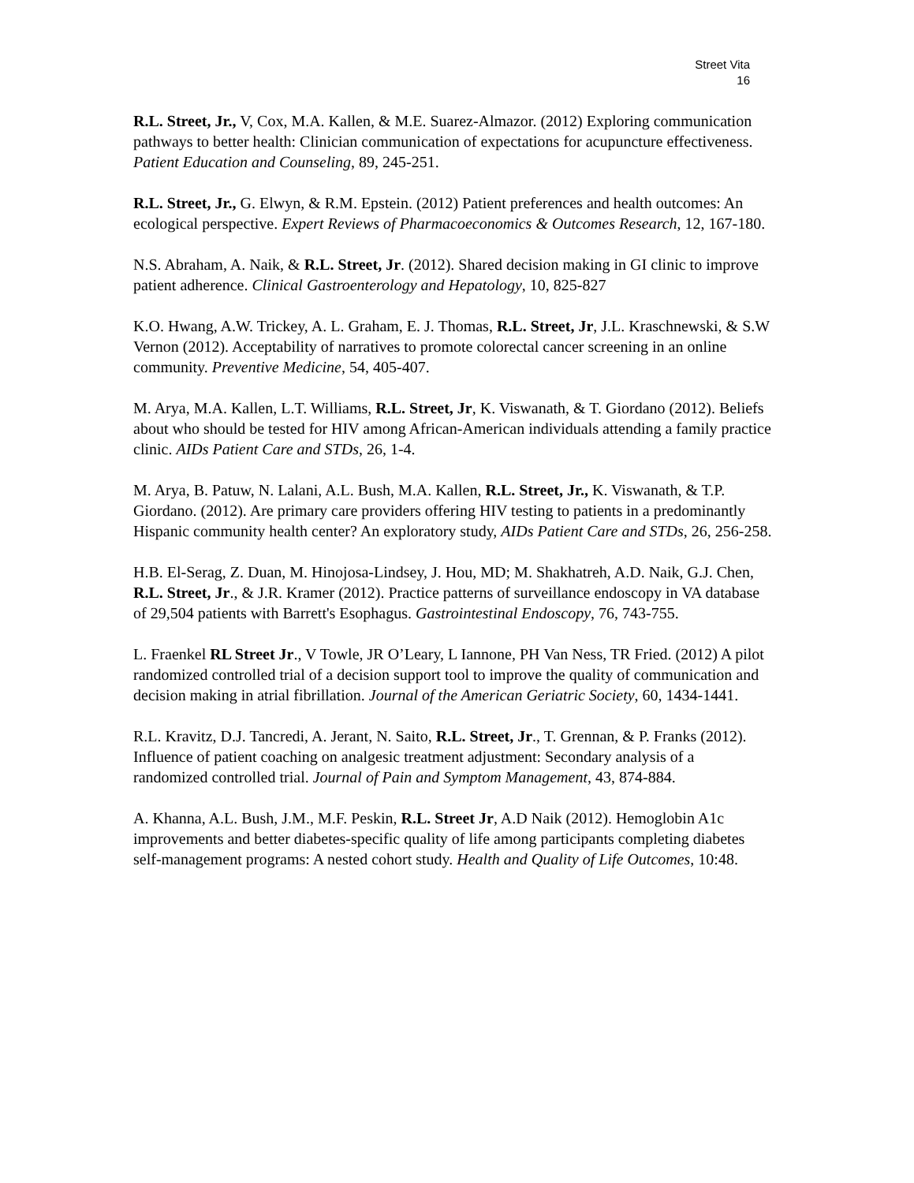Street Vita
16
R.L. Street, Jr., V, Cox, M.A. Kallen, & M.E. Suarez-Almazor. (2012) Exploring communication pathways to better health: Clinician communication of expectations for acupuncture effectiveness. Patient Education and Counseling, 89, 245-251.
R.L. Street, Jr., G. Elwyn, & R.M. Epstein. (2012) Patient preferences and health outcomes: An ecological perspective. Expert Reviews of Pharmacoeconomics & Outcomes Research, 12, 167-180.
N.S. Abraham, A. Naik, & R.L. Street, Jr. (2012). Shared decision making in GI clinic to improve patient adherence. Clinical Gastroenterology and Hepatology, 10, 825-827
K.O. Hwang, A.W. Trickey, A. L. Graham, E. J. Thomas, R.L. Street, Jr, J.L. Kraschnewski, & S.W Vernon (2012). Acceptability of narratives to promote colorectal cancer screening in an online community. Preventive Medicine, 54, 405-407.
M. Arya, M.A. Kallen, L.T. Williams, R.L. Street, Jr, K. Viswanath, & T. Giordano (2012). Beliefs about who should be tested for HIV among African-American individuals attending a family practice clinic. AIDs Patient Care and STDs, 26, 1-4.
M. Arya, B. Patuw, N. Lalani, A.L. Bush, M.A. Kallen, R.L. Street, Jr., K. Viswanath, & T.P. Giordano. (2012). Are primary care providers offering HIV testing to patients in a predominantly Hispanic community health center? An exploratory study, AIDs Patient Care and STDs, 26, 256-258.
H.B. El-Serag, Z. Duan, M. Hinojosa-Lindsey, J. Hou, MD; M. Shakhatreh, A.D. Naik, G.J. Chen, R.L. Street, Jr., & J.R. Kramer (2012). Practice patterns of surveillance endoscopy in VA database of 29,504 patients with Barrett's Esophagus. Gastrointestinal Endoscopy, 76, 743-755.
L. Fraenkel RL Street Jr., V Towle, JR O’Leary, L Iannone, PH Van Ness, TR Fried. (2012) A pilot randomized controlled trial of a decision support tool to improve the quality of communication and decision making in atrial fibrillation. Journal of the American Geriatric Society, 60, 1434-1441.
R.L. Kravitz, D.J. Tancredi, A. Jerant, N. Saito, R.L. Street, Jr., T. Grennan, & P. Franks (2012). Influence of patient coaching on analgesic treatment adjustment: Secondary analysis of a randomized controlled trial. Journal of Pain and Symptom Management, 43, 874-884.
A. Khanna, A.L. Bush, J.M., M.F. Peskin, R.L. Street Jr, A.D Naik (2012). Hemoglobin A1c improvements and better diabetes-specific quality of life among participants completing diabetes self-management programs: A nested cohort study. Health and Quality of Life Outcomes, 10:48.